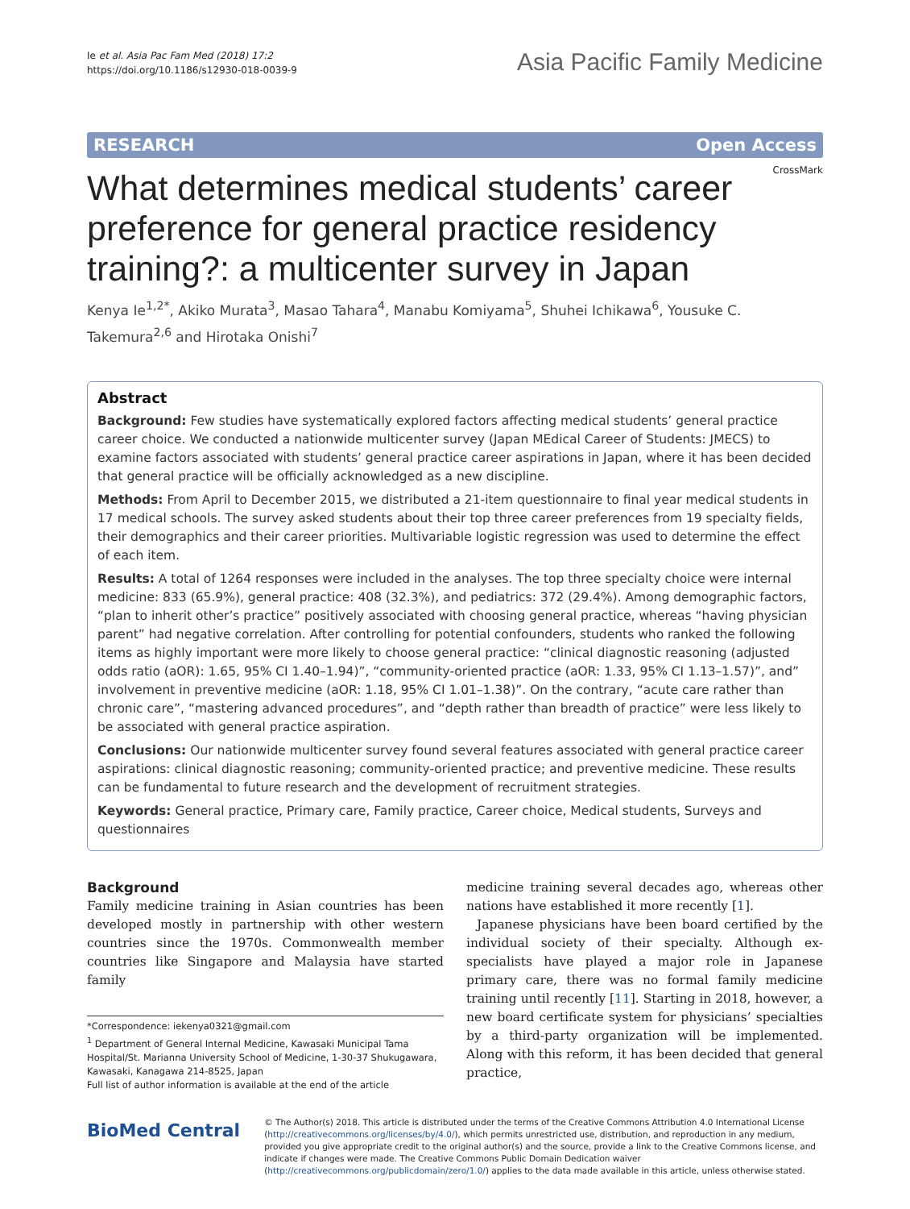Ie et al. Asia Pac Fam Med (2018) 17:2
https://doi.org/10.1186/s12930-018-0039-9
Asia Pacific Family Medicine
RESEARCH Open Access
CrossMark
What determines medical students’ career preference for general practice residency training?: a multicenter survey in Japan
Kenya Ie<sup>1,2*</sup>, Akiko Murata<sup>3</sup>, Masao Tahara<sup>4</sup>, Manabu Komiyama<sup>5</sup>, Shuhei Ichikawa<sup>6</sup>, Yousuke C. Takemura<sup>2,6</sup> and Hirotaka Onishi<sup>7</sup>
Abstract
Background: Few studies have systematically explored factors affecting medical students’ general practice career choice. We conducted a nationwide multicenter survey (Japan MEdical Career of Students: JMECS) to examine factors associated with students’ general practice career aspirations in Japan, where it has been decided that general practice will be officially acknowledged as a new discipline.
Methods: From April to December 2015, we distributed a 21-item questionnaire to final year medical students in 17 medical schools. The survey asked students about their top three career preferences from 19 specialty fields, their demographics and their career priorities. Multivariable logistic regression was used to determine the effect of each item.
Results: A total of 1264 responses were included in the analyses. The top three specialty choice were internal medicine: 833 (65.9%), general practice: 408 (32.3%), and pediatrics: 372 (29.4%). Among demographic factors, “plan to inherit other’s practice” positively associated with choosing general practice, whereas “having physician parent” had negative correlation. After controlling for potential confounders, students who ranked the following items as highly important were more likely to choose general practice: “clinical diagnostic reasoning (adjusted odds ratio (aOR): 1.65, 95% CI 1.40–1.94)”, “community-oriented practice (aOR: 1.33, 95% CI 1.13–1.57)”, and” involvement in preventive medicine (aOR: 1.18, 95% CI 1.01–1.38)”. On the contrary, “acute care rather than chronic care”, “mastering advanced procedures”, and “depth rather than breadth of practice” were less likely to be associated with general practice aspiration.
Conclusions: Our nationwide multicenter survey found several features associated with general practice career aspirations: clinical diagnostic reasoning; community-oriented practice; and preventive medicine. These results can be fundamental to future research and the development of recruitment strategies.
Keywords: General practice, Primary care, Family practice, Career choice, Medical students, Surveys and questionnaires
Background
Family medicine training in Asian countries has been developed mostly in partnership with other western countries since the 1970s. Commonwealth member countries like Singapore and Malaysia have started family
*Correspondence: iekenya0321@gmail.com
<sup>1</sup> Department of General Internal Medicine, Kawasaki Municipal Tama Hospital/St. Marianna University School of Medicine, 1-30-37 Shukugawara, Kawasaki, Kanagawa 214-8525, Japan
Full list of author information is available at the end of the article
medicine training several decades ago, whereas other nations have established it more recently [1].
Japanese physicians have been board certified by the individual society of their specialty. Although ex-specialists have played a major role in Japanese primary care, there was no formal family medicine training until recently [11]. Starting in 2018, however, a new board certificate system for physicians’ specialties by a third-party organization will be implemented. Along with this reform, it has been decided that general practice,
BioMed Central
© The Author(s) 2018. This article is distributed under the terms of the Creative Commons Attribution 4.0 International License (http://creativecommons.org/licenses/by/4.0/), which permits unrestricted use, distribution, and reproduction in any medium, provided you give appropriate credit to the original author(s) and the source, provide a link to the Creative Commons license, and indicate if changes were made. The Creative Commons Public Domain Dedication waiver (http://creativecommons.org/publicdomain/zero/1.0/) applies to the data made available in this article, unless otherwise stated.